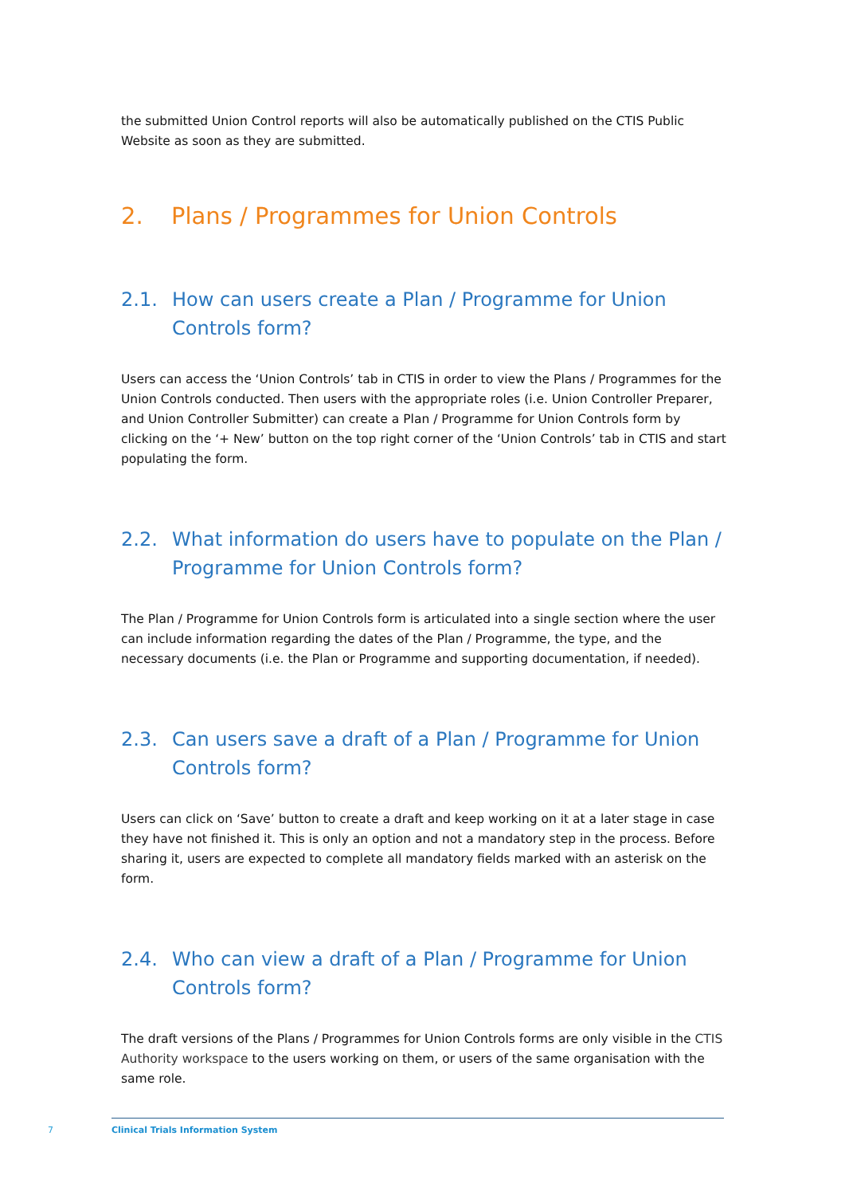the submitted Union Control reports will also be automatically published on the CTIS Public Website as soon as they are submitted.
2. Plans / Programmes for Union Controls
2.1. How can users create a Plan / Programme for Union Controls form?
Users can access the ‘Union Controls’ tab in CTIS in order to view the Plans / Programmes for the Union Controls conducted. Then users with the appropriate roles (i.e. Union Controller Preparer, and Union Controller Submitter) can create a Plan / Programme for Union Controls form by clicking on the ‘+ New’ button on the top right corner of the ‘Union Controls’ tab in CTIS and start populating the form.
2.2. What information do users have to populate on the Plan / Programme for Union Controls form?
The Plan / Programme for Union Controls form is articulated into a single section where the user can include information regarding the dates of the Plan / Programme, the type, and the necessary documents (i.e. the Plan or Programme and supporting documentation, if needed).
2.3. Can users save a draft of a Plan / Programme for Union Controls form?
Users can click on ‘Save’ button to create a draft and keep working on it at a later stage in case they have not finished it. This is only an option and not a mandatory step in the process. Before sharing it, users are expected to complete all mandatory fields marked with an asterisk on the form.
2.4. Who can view a draft of a Plan / Programme for Union Controls form?
The draft versions of the Plans / Programmes for Union Controls forms are only visible in the CTIS Authority workspace to the users working on them, or users of the same organisation with the same role.
7
Clinical Trials Information System